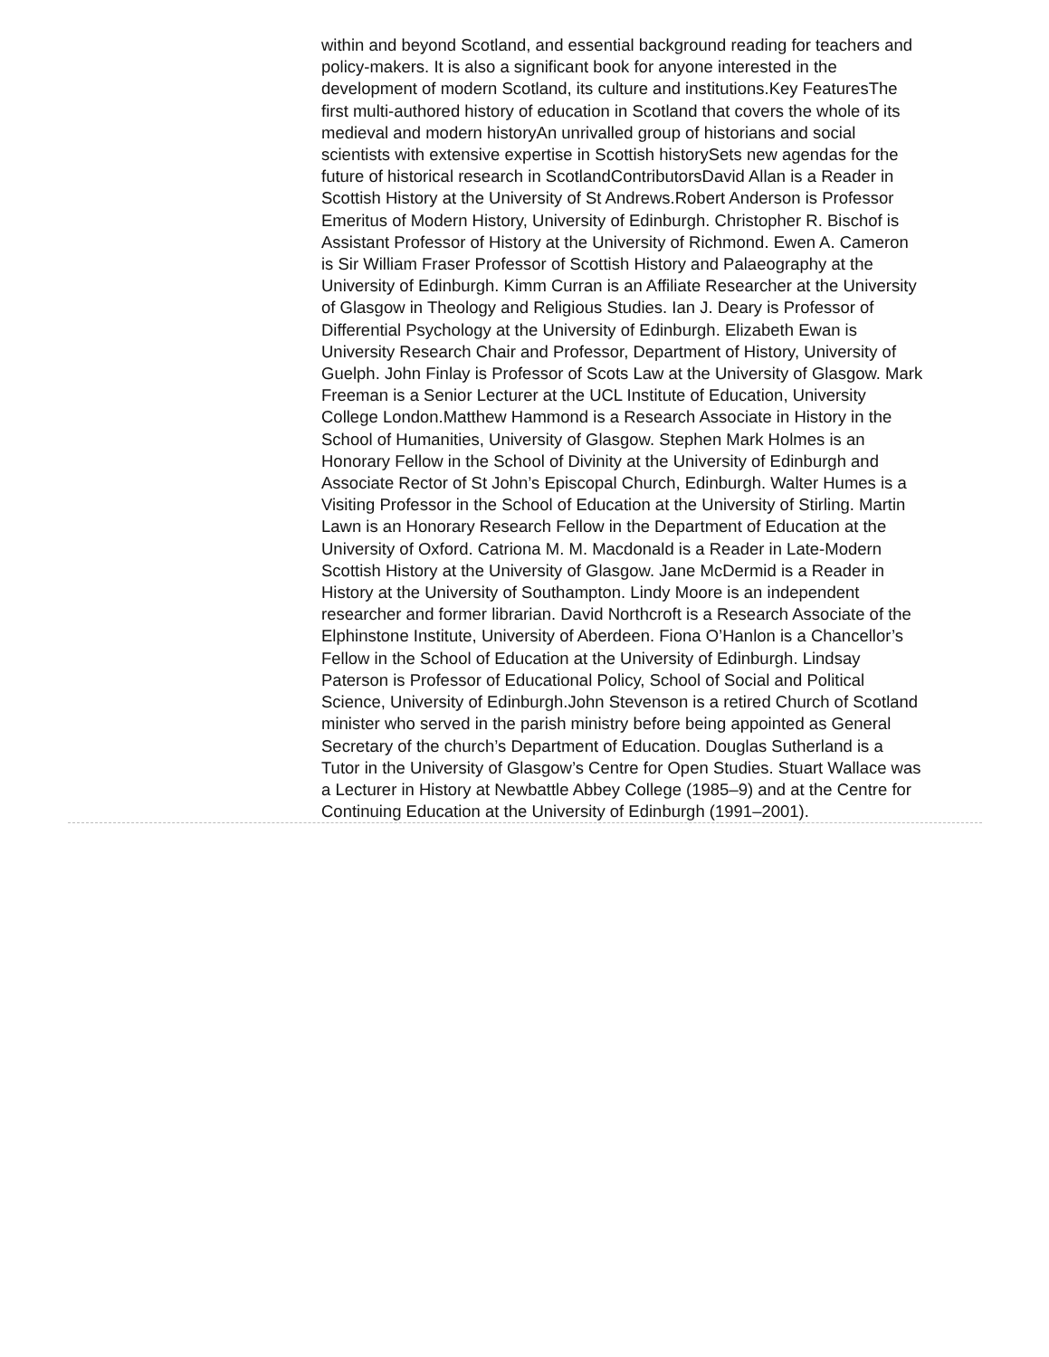within and beyond Scotland, and essential background reading for teachers and policy-makers. It is also a significant book for anyone interested in the development of modern Scotland, its culture and institutions.Key FeaturesThe first multi-authored history of education in Scotland that covers the whole of its medieval and modern historyAn unrivalled group of historians and social scientists with extensive expertise in Scottish historySets new agendas for the future of historical research in ScotlandContributorsDavid Allan is a Reader in Scottish History at the University of St Andrews.Robert Anderson is Professor Emeritus of Modern History, University of Edinburgh. Christopher R. Bischof is Assistant Professor of History at the University of Richmond. Ewen A. Cameron is Sir William Fraser Professor of Scottish History and Palaeography at the University of Edinburgh. Kimm Curran is an Affiliate Researcher at the University of Glasgow in Theology and Religious Studies. Ian J. Deary is Professor of Differential Psychology at the University of Edinburgh. Elizabeth Ewan is University Research Chair and Professor, Department of History, University of Guelph. John Finlay is Professor of Scots Law at the University of Glasgow. Mark Freeman is a Senior Lecturer at the UCL Institute of Education, University College London.Matthew Hammond is a Research Associate in History in the School of Humanities, University of Glasgow. Stephen Mark Holmes is an Honorary Fellow in the School of Divinity at the University of Edinburgh and Associate Rector of St John’s Episcopal Church, Edinburgh. Walter Humes is a Visiting Professor in the School of Education at the University of Stirling. Martin Lawn is an Honorary Research Fellow in the Department of Education at the University of Oxford. Catriona M. M. Macdonald is a Reader in Late-Modern Scottish History at the University of Glasgow. Jane McDermid is a Reader in History at the University of Southampton. Lindy Moore is an independent researcher and former librarian. David Northcroft is a Research Associate of the Elphinstone Institute, University of Aberdeen. Fiona O’Hanlon is a Chancellor’s Fellow in the School of Education at the University of Edinburgh. Lindsay Paterson is Professor of Educational Policy, School of Social and Political Science, University of Edinburgh.John Stevenson is a retired Church of Scotland minister who served in the parish ministry before being appointed as General Secretary of the church’s Department of Education. Douglas Sutherland is a Tutor in the University of Glasgow’s Centre for Open Studies. Stuart Wallace was a Lecturer in History at Newbattle Abbey College (1985–9) and at the Centre for Continuing Education at the University of Edinburgh (1991–2001).